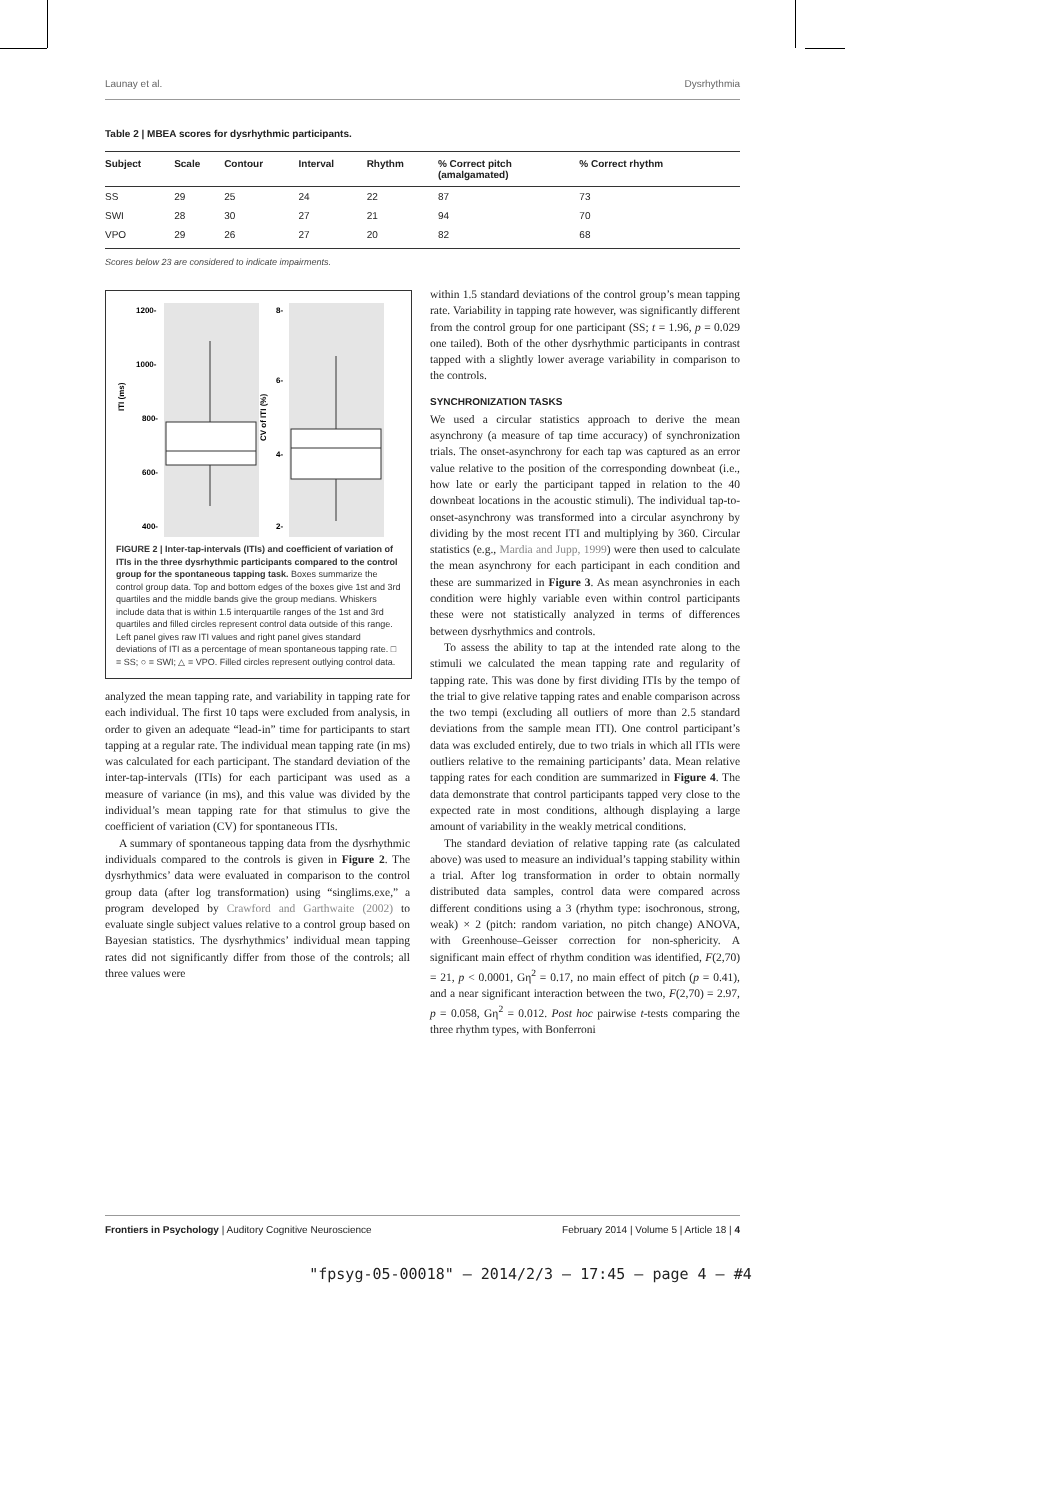Launay et al. Dysrhythmia
Table 2 | MBEA scores for dysrhythmic participants.
| Subject | Scale | Contour | Interval | Rhythm | % Correct pitch (amalgamated) | % Correct rhythm |
| --- | --- | --- | --- | --- | --- | --- |
| SS | 29 | 25 | 24 | 22 | 87 | 73 |
| SWI | 28 | 30 | 27 | 21 | 94 | 70 |
| VPO | 29 | 26 | 27 | 20 | 82 | 68 |
Scores below 23 are considered to indicate impairments.
1200-
1000-
800-
600-
400-
8-
6-
4-
2-
ITI (ms)
CV of ITI (%)
FIGURE 2 | Inter-tap-intervals (ITIs) and coefficient of variation of ITIs in the three dysrhythmic participants compared to the control group for the spontaneous tapping task. Boxes summarize the control group data. Top and bottom edges of the boxes give 1st and 3rd quartiles and the middle bands give the group medians. Whiskers include data that is within 1.5 interquartile ranges of the 1st and 3rd quartiles and filled circles represent control data outside of this range. Left panel gives raw ITI values and right panel gives standard deviations of ITI as a percentage of mean spontaneous tapping rate. □ = SS; ○ = SWI; △ = VPO. Filled circles represent outlying control data.
analyzed the mean tapping rate, and variability in tapping rate for each individual. The first 10 taps were excluded from analysis, in order to given an adequate “lead-in” time for participants to start tapping at a regular rate. The individual mean tapping rate (in ms) was calculated for each participant. The standard deviation of the inter-tap-intervals (ITIs) for each participant was used as a measure of variance (in ms), and this value was divided by the individual’s mean tapping rate for that stimulus to give the coefficient of variation (CV) for spontaneous ITIs.
A summary of spontaneous tapping data from the dysrhythmic individuals compared to the controls is given in Figure 2. The dysrhythmics’ data were evaluated in comparison to the control group data (after log transformation) using “singlims.exe,” a program developed by Crawford and Garthwaite (2002) to evaluate single subject values relative to a control group based on Bayesian statistics. The dysrhythmics’ individual mean tapping rates did not significantly differ from those of the controls; all three values were
within 1.5 standard deviations of the control group’s mean tapping rate. Variability in tapping rate however, was significantly different from the control group for one participant (SS; t = 1.96, p = 0.029 one tailed). Both of the other dysrhythmic participants in contrast tapped with a slightly lower average variability in comparison to the controls.
SYNCHRONIZATION TASKS
We used a circular statistics approach to derive the mean asynchrony (a measure of tap time accuracy) of synchronization trials. The onset-asynchrony for each tap was captured as an error value relative to the position of the corresponding downbeat (i.e., how late or early the participant tapped in relation to the 40 downbeat locations in the acoustic stimuli). The individual tap-to-onset-asynchrony was transformed into a circular asynchrony by dividing by the most recent ITI and multiplying by 360. Circular statistics (e.g., Mardia and Jupp, 1999) were then used to calculate the mean asynchrony for each participant in each condition and these are summarized in Figure 3. As mean asynchronies in each condition were highly variable even within control participants these were not statistically analyzed in terms of differences between dysrhythmics and controls.
To assess the ability to tap at the intended rate along to the stimuli we calculated the mean tapping rate and regularity of tapping rate. This was done by first dividing ITIs by the tempo of the trial to give relative tapping rates and enable comparison across the two tempi (excluding all outliers of more than 2.5 standard deviations from the sample mean ITI). One control participant’s data was excluded entirely, due to two trials in which all ITIs were outliers relative to the remaining participants’ data. Mean relative tapping rates for each condition are summarized in Figure 4. The data demonstrate that control participants tapped very close to the expected rate in most conditions, although displaying a large amount of variability in the weakly metrical conditions.
The standard deviation of relative tapping rate (as calculated above) was used to measure an individual’s tapping stability within a trial. After log transformation in order to obtain normally distributed data samples, control data were compared across different conditions using a 3 (rhythm type: isochronous, strong, weak) × 2 (pitch: random variation, no pitch change) ANOVA, with Greenhouse–Geisser correction for non-sphericity. A significant main effect of rhythm condition was identified, F(2,70) = 21, p < 0.0001, Gη<sup>2</sup> = 0.17, no main effect of pitch (p = 0.41), and a near significant interaction between the two, F(2,70) = 2.97, p = 0.058, Gη<sup>2</sup> = 0.012. Post hoc pairwise t-tests comparing the three rhythm types, with Bonferroni
Frontiers in Psychology | Auditory Cognitive Neuroscience February 2014 | Volume 5 | Article 18 | 4
"fpsyg-05-00018" — 2014/2/3 — 17:45 — page 4 — #4